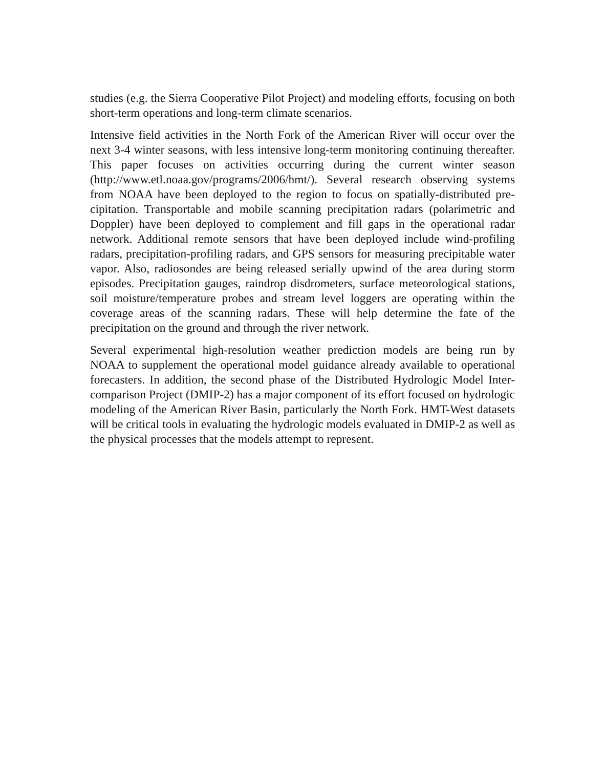studies (e.g. the Sierra Cooperative Pilot Project) and modeling efforts, focusing on both short-term operations and long-term climate scenarios.
Intensive field activities in the North Fork of the American River will occur over the next 3-4 winter seasons, with less intensive long-term monitoring continuing there­after. This paper focuses on activities occurring during the current winter season (http://www.etl.noaa.gov/programs/2006/hmt/). Several research observing systems from NOAA have been deployed to the region to focus on spatially-distributed pre­cipitation. Transportable and mobile scanning precipitation radars (polarimetric and Doppler) have been deployed to complement and fill gaps in the operational radar network. Additional remote sensors that have been deployed include wind-profiling radars, precipitation-profiling radars, and GPS sensors for measuring precipitable water vapor. Also, radiosondes are being released serially upwind of the area dur­ing storm episodes. Precipitation gauges, raindrop disdrometers, surface meteorolog­ical stations, soil moisture/temperature probes and stream level loggers are operating within the coverage areas of the scanning radars. These will help determine the fate of the precipitation on the ground and through the river network.
Several experimental high-resolution weather prediction models are being run by NOAA to supplement the operational model guidance already available to operational forecasters. In addition, the second phase of the Distributed Hydrologic Model Inter­comparison Project (DMIP-2) has a major component of its effort focused on hydro­logic modeling of the American River Basin, particularly the North Fork. HMT-West datasets will be critical tools in evaluating the hydrologic models evaluated in DMIP-2 as well as the physical processes that the models attempt to represent.